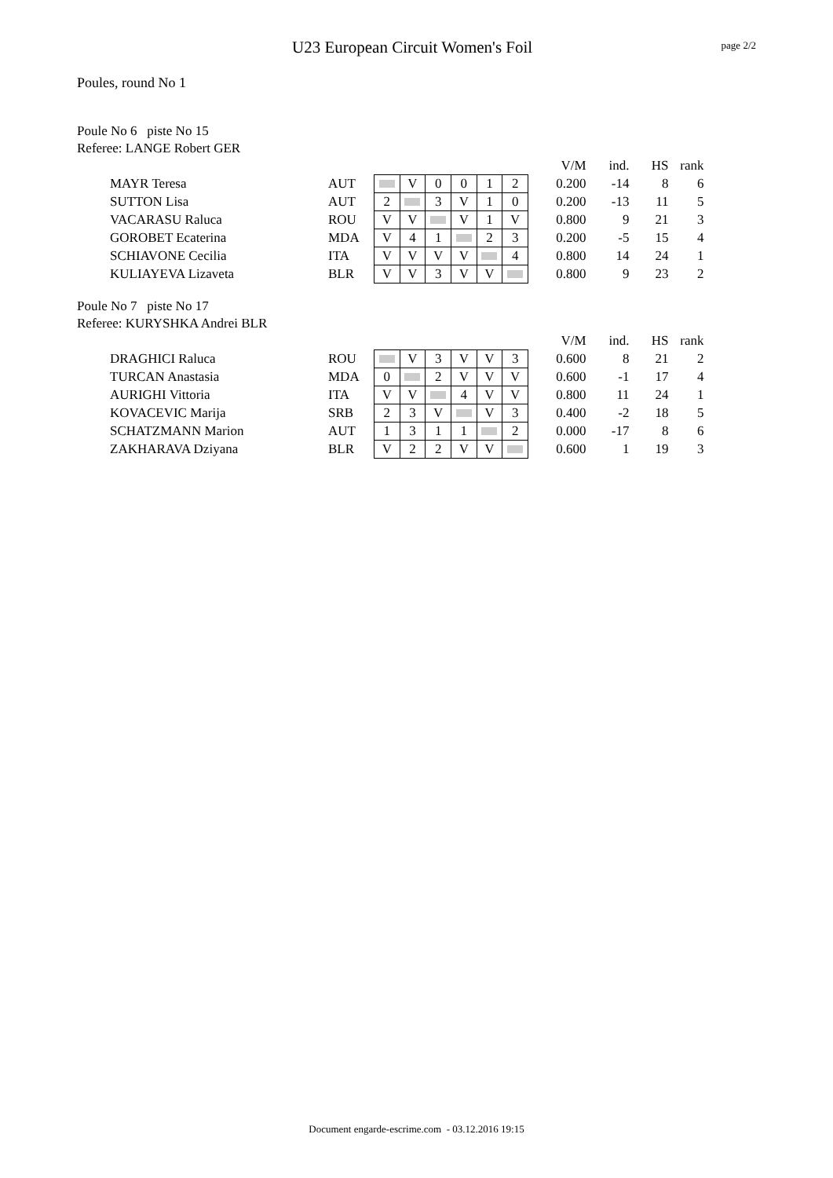U23 European Circuit Women's Foil
page 2/2
Poules, round No 1
Poule No 6 piste No 15
Referee: LANGE Robert GER
| | | | | | | | | | V/M | ind. | HS | rank |
| --- | --- | --- | --- | --- | --- | --- | --- | --- | --- | --- | --- | --- |
| MAYR Teresa | AUT | | V | 0 | 0 | 1 | 2 | | 0.200 | -14 | 8 | 6 |
| SUTTON Lisa | AUT | 2 | | 3 | V | 1 | 0 | | 0.200 | -13 | 11 | 5 |
| VACARASU Raluca | ROU | V | V | | V | 1 | V | | 0.800 | 9 | 21 | 3 |
| GOROBET Ecaterina | MDA | V | 4 | 1 | | 2 | 3 | | 0.200 | -5 | 15 | 4 |
| SCHIAVONE Cecilia | ITA | V | V | V | V | | 4 | | 0.800 | 14 | 24 | 1 |
| KULIAYEVA Lizaveta | BLR | V | V | 3 | V | V | | | 0.800 | 9 | 23 | 2 |
Poule No 7 piste No 17
Referee: KURYSHKA Andrei BLR
| | | | | | | | | | V/M | ind. | HS | rank |
| --- | --- | --- | --- | --- | --- | --- | --- | --- | --- | --- | --- | --- |
| DRAGHICI Raluca | ROU | | V | 3 | V | V | 3 | | 0.600 | 8 | 21 | 2 |
| TURCAN Anastasia | MDA | 0 | | 2 | V | V | V | | 0.600 | -1 | 17 | 4 |
| AURIGHI Vittoria | ITA | V | V | | 4 | V | V | | 0.800 | 11 | 24 | 1 |
| KOVACEVIC Marija | SRB | 2 | 3 | V | | V | 3 | | 0.400 | -2 | 18 | 5 |
| SCHATZMANN Marion | AUT | 1 | 3 | 1 | 1 | | 2 | | 0.000 | -17 | 8 | 6 |
| ZAKHARAVA Dziyana | BLR | V | 2 | 2 | V | V | | | 0.600 | 1 | 19 | 3 |
Document engarde-escrime.com - 03.12.2016 19:15